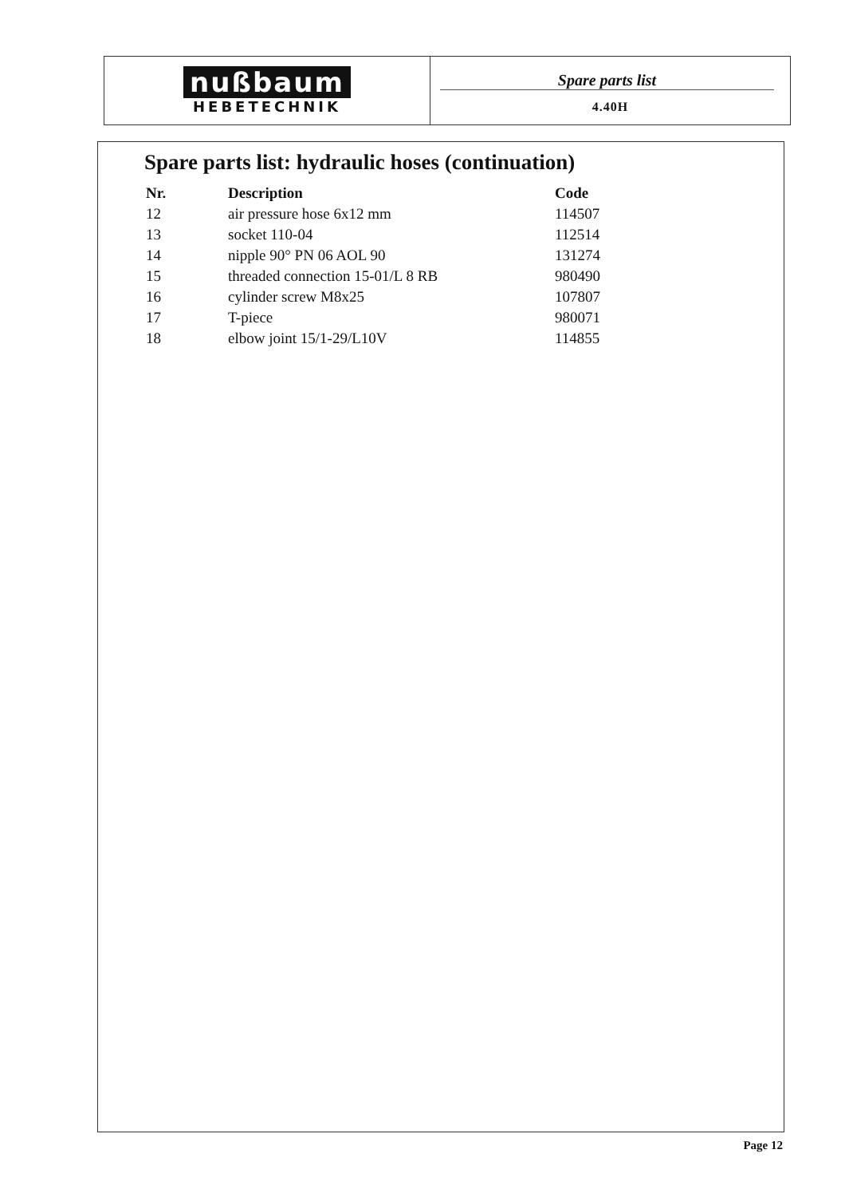nußbaum
HEBETECHNIK
Spare parts list
4.40H
Spare parts list: hydraulic hoses (continuation)
| Nr. | Description | Code |
| --- | --- | --- |
| 12 | air pressure hose 6x12 mm | 114507 |
| 13 | socket 110-04 | 112514 |
| 14 | nipple 90° PN 06 AOL 90 | 131274 |
| 15 | threaded connection 15-01/L 8 RB | 980490 |
| 16 | cylinder screw M8x25 | 107807 |
| 17 | T-piece | 980071 |
| 18 | elbow joint 15/1-29/L10V | 114855 |
Page 12